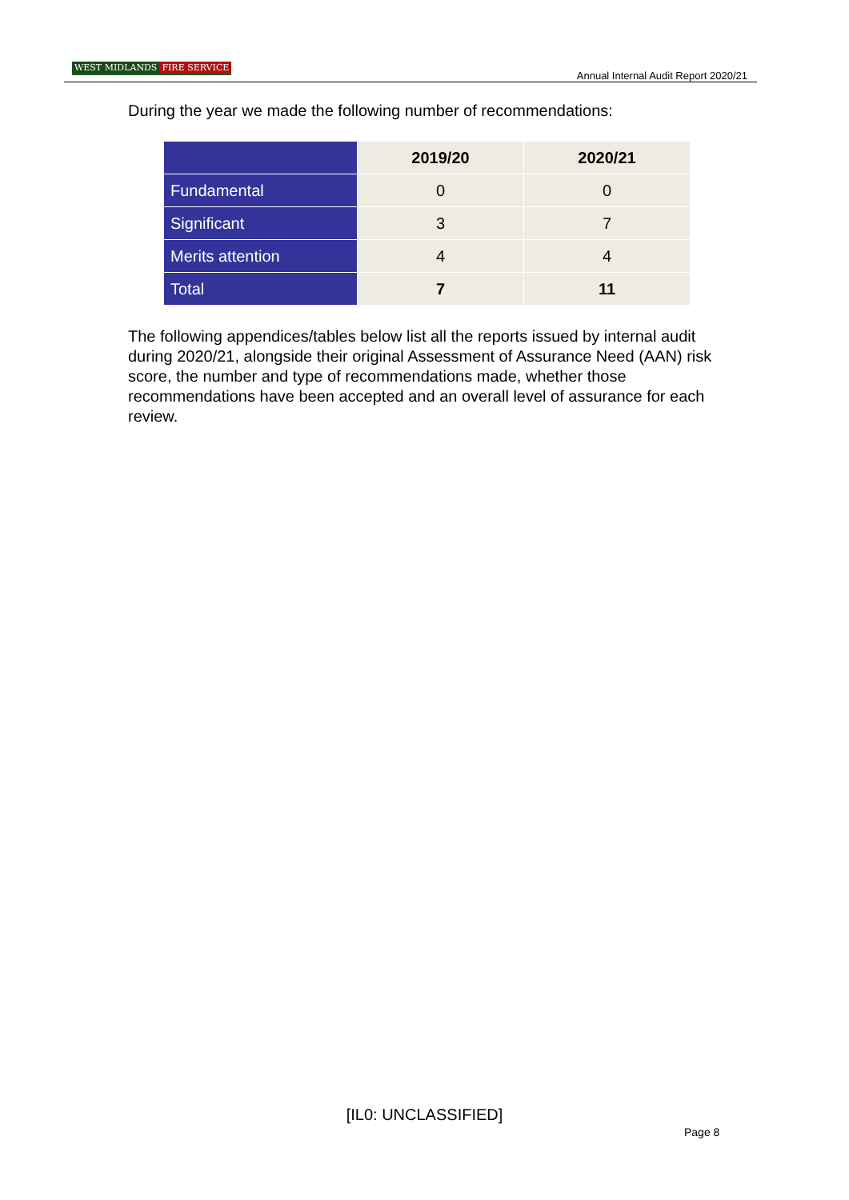WEST MIDLANDS FIRE SERVICE
Annual Internal Audit Report 2020/21
During the year we made the following number of recommendations:
| | 2019/20 | 2020/21 |
| --- | --- | --- |
| Fundamental | 0 | 0 |
| Significant | 3 | 7 |
| Merits attention | 4 | 4 |
| Total | 7 | 11 |
The following appendices/tables below list all the reports issued by internal audit during 2020/21, alongside their original Assessment of Assurance Need (AAN) risk score, the number and type of recommendations made, whether those recommendations have been accepted and an overall level of assurance for each review.
[IL0: UNCLASSIFIED]
Page 8